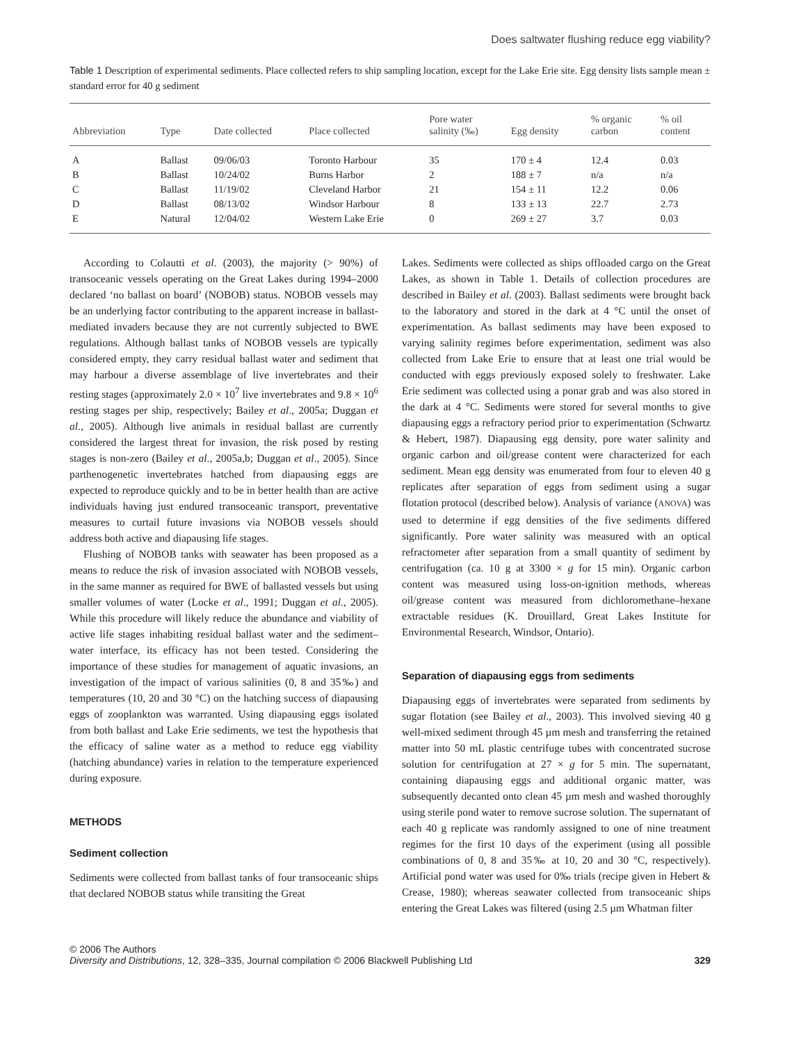Does saltwater flushing reduce egg viability?
Table 1 Description of experimental sediments. Place collected refers to ship sampling location, except for the Lake Erie site. Egg density lists sample mean ± standard error for 40 g sediment
| Abbreviation | Type | Date collected | Place collected | Pore water salinity (‰) | Egg density | % organic carbon | % oil content |
| --- | --- | --- | --- | --- | --- | --- | --- |
| A | Ballast | 09/06/03 | Toronto Harbour | 35 | 170 ± 4 | 12.4 | 0.03 |
| B | Ballast | 10/24/02 | Burns Harbor | 2 | 188 ± 7 | n/a | n/a |
| C | Ballast | 11/19/02 | Cleveland Harbor | 21 | 154 ± 11 | 12.2 | 0.06 |
| D | Ballast | 08/13/02 | Windsor Harbour | 8 | 133 ± 13 | 22.7 | 2.73 |
| E | Natural | 12/04/02 | Western Lake Erie | 0 | 269 ± 27 | 3.7 | 0.03 |
According to Colautti et al. (2003), the majority (> 90%) of transoceanic vessels operating on the Great Lakes during 1994–2000 declared ‘no ballast on board’ (NOBOB) status. NOBOB vessels may be an underlying factor contributing to the apparent increase in ballast-mediated invaders because they are not currently subjected to BWE regulations. Although ballast tanks of NOBOB vessels are typically considered empty, they carry residual ballast water and sediment that may harbour a diverse assemblage of live invertebrates and their resting stages (approximately 2.0 × 10<sup>7</sup> live invertebrates and 9.8 × 10<sup>6</sup> resting stages per ship, respectively; Bailey et al., 2005a; Duggan et al., 2005). Although live animals in residual ballast are currently considered the largest threat for invasion, the risk posed by resting stages is non-zero (Bailey et al., 2005a,b; Duggan et al., 2005). Since parthenogenetic invertebrates hatched from diapausing eggs are expected to reproduce quickly and to be in better health than are active individuals having just endured transoceanic transport, preventative measures to curtail future invasions via NOBOB vessels should address both active and diapausing life stages.
Flushing of NOBOB tanks with seawater has been proposed as a means to reduce the risk of invasion associated with NOBOB vessels, in the same manner as required for BWE of ballasted vessels but using smaller volumes of water (Locke et al., 1991; Duggan et al., 2005). While this procedure will likely reduce the abundance and viability of active life stages inhabiting residual ballast water and the sediment–water interface, its efficacy has not been tested. Considering the importance of these studies for management of aquatic invasions, an investigation of the impact of various salinities (0, 8 and 35‰) and temperatures (10, 20 and 30 °C) on the hatching success of diapausing eggs of zooplankton was warranted. Using diapausing eggs isolated from both ballast and Lake Erie sediments, we test the hypothesis that the efficacy of saline water as a method to reduce egg viability (hatching abundance) varies in relation to the temperature experienced during exposure.
METHODS
Sediment collection
Sediments were collected from ballast tanks of four transoceanic ships that declared NOBOB status while transiting the Great
Lakes. Sediments were collected as ships offloaded cargo on the Great Lakes, as shown in Table 1. Details of collection procedures are described in Bailey et al. (2003). Ballast sediments were brought back to the laboratory and stored in the dark at 4 °C until the onset of experimentation. As ballast sediments may have been exposed to varying salinity regimes before experimentation, sediment was also collected from Lake Erie to ensure that at least one trial would be conducted with eggs previously exposed solely to freshwater. Lake Erie sediment was collected using a ponar grab and was also stored in the dark at 4 °C. Sediments were stored for several months to give diapausing eggs a refractory period prior to experimentation (Schwartz & Hebert, 1987). Diapausing egg density, pore water salinity and organic carbon and oil/grease content were characterized for each sediment. Mean egg density was enumerated from four to eleven 40 g replicates after separation of eggs from sediment using a sugar flotation protocol (described below). Analysis of variance (ANOVA) was used to determine if egg densities of the five sediments differed significantly. Pore water salinity was measured with an optical refractometer after separation from a small quantity of sediment by centrifugation (ca. 10 g at 3300 × g for 15 min). Organic carbon content was measured using loss-on-ignition methods, whereas oil/grease content was measured from dichloromethane–hexane extractable residues (K. Drouillard, Great Lakes Institute for Environmental Research, Windsor, Ontario).
Separation of diapausing eggs from sediments
Diapausing eggs of invertebrates were separated from sediments by sugar flotation (see Bailey et al., 2003). This involved sieving 40 g well-mixed sediment through 45 µm mesh and transferring the retained matter into 50 mL plastic centrifuge tubes with concentrated sucrose solution for centrifugation at 27 × g for 5 min. The supernatant, containing diapausing eggs and additional organic matter, was subsequently decanted onto clean 45 µm mesh and washed thoroughly using sterile pond water to remove sucrose solution. The supernatant of each 40 g replicate was randomly assigned to one of nine treatment regimes for the first 10 days of the experiment (using all possible combinations of 0, 8 and 35‰ at 10, 20 and 30 °C, respectively). Artificial pond water was used for 0‰ trials (recipe given in Hebert & Crease, 1980); whereas seawater collected from transoceanic ships entering the Great Lakes was filtered (using 2.5 µm Whatman filter
© 2006 The Authors
Diversity and Distributions, 12, 328–335, Journal compilation © 2006 Blackwell Publishing Ltd
329